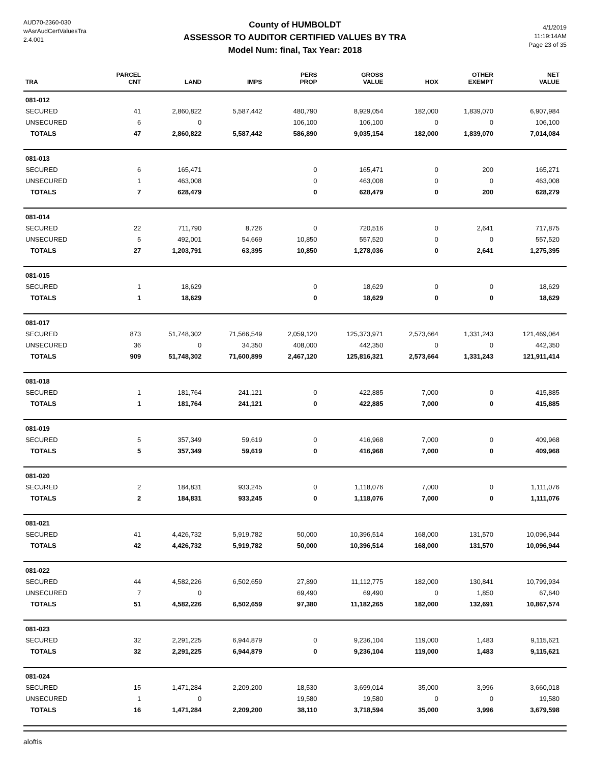AUD70-2360-030
wAsrAudCertValuesTra
2.4.001
County of HUMBOLDT
ASSESSOR TO AUDITOR CERTIFIED VALUES BY TRA
Model Num: final, Tax Year: 2018
4/1/2019
11:19:14AM
Page 23 of 35
| TRA | PARCEL CNT | LAND | IMPS | PERS PROP | GROSS VALUE | HOX | OTHER EXEMPT | NET VALUE |
| --- | --- | --- | --- | --- | --- | --- | --- | --- |
| 081-012 | | | | | | | | |
| SECURED | 41 | 2,860,822 | 5,587,442 | 480,790 | 8,929,054 | 182,000 | 1,839,070 | 6,907,984 |
| UNSECURED | 6 | 0 | | 106,100 | 106,100 | 0 | 0 | 106,100 |
| TOTALS | 47 | 2,860,822 | 5,587,442 | 586,890 | 9,035,154 | 182,000 | 1,839,070 | 7,014,084 |
| 081-013 | | | | | | | | |
| SECURED | 6 | 165,471 | | 0 | 165,471 | 0 | 200 | 165,271 |
| UNSECURED | 1 | 463,008 | | 0 | 463,008 | 0 | 0 | 463,008 |
| TOTALS | 7 | 628,479 | | 0 | 628,479 | 0 | 200 | 628,279 |
| 081-014 | | | | | | | | |
| SECURED | 22 | 711,790 | 8,726 | 0 | 720,516 | 0 | 2,641 | 717,875 |
| UNSECURED | 5 | 492,001 | 54,669 | 10,850 | 557,520 | 0 | 0 | 557,520 |
| TOTALS | 27 | 1,203,791 | 63,395 | 10,850 | 1,278,036 | 0 | 2,641 | 1,275,395 |
| 081-015 | | | | | | | | |
| SECURED | 1 | 18,629 | | 0 | 18,629 | 0 | 0 | 18,629 |
| TOTALS | 1 | 18,629 | | 0 | 18,629 | 0 | 0 | 18,629 |
| 081-017 | | | | | | | | |
| SECURED | 873 | 51,748,302 | 71,566,549 | 2,059,120 | 125,373,971 | 2,573,664 | 1,331,243 | 121,469,064 |
| UNSECURED | 36 | 0 | 34,350 | 408,000 | 442,350 | 0 | 0 | 442,350 |
| TOTALS | 909 | 51,748,302 | 71,600,899 | 2,467,120 | 125,816,321 | 2,573,664 | 1,331,243 | 121,911,414 |
| 081-018 | | | | | | | | |
| SECURED | 1 | 181,764 | 241,121 | 0 | 422,885 | 7,000 | 0 | 415,885 |
| TOTALS | 1 | 181,764 | 241,121 | 0 | 422,885 | 7,000 | 0 | 415,885 |
| 081-019 | | | | | | | | |
| SECURED | 5 | 357,349 | 59,619 | 0 | 416,968 | 7,000 | 0 | 409,968 |
| TOTALS | 5 | 357,349 | 59,619 | 0 | 416,968 | 7,000 | 0 | 409,968 |
| 081-020 | | | | | | | | |
| SECURED | 2 | 184,831 | 933,245 | 0 | 1,118,076 | 7,000 | 0 | 1,111,076 |
| TOTALS | 2 | 184,831 | 933,245 | 0 | 1,118,076 | 7,000 | 0 | 1,111,076 |
| 081-021 | | | | | | | | |
| SECURED | 41 | 4,426,732 | 5,919,782 | 50,000 | 10,396,514 | 168,000 | 131,570 | 10,096,944 |
| TOTALS | 42 | 4,426,732 | 5,919,782 | 50,000 | 10,396,514 | 168,000 | 131,570 | 10,096,944 |
| 081-022 | | | | | | | | |
| SECURED | 44 | 4,582,226 | 6,502,659 | 27,890 | 11,112,775 | 182,000 | 130,841 | 10,799,934 |
| UNSECURED | 7 | 0 | | 69,490 | 69,490 | 0 | 1,850 | 67,640 |
| TOTALS | 51 | 4,582,226 | 6,502,659 | 97,380 | 11,182,265 | 182,000 | 132,691 | 10,867,574 |
| 081-023 | | | | | | | | |
| SECURED | 32 | 2,291,225 | 6,944,879 | 0 | 9,236,104 | 119,000 | 1,483 | 9,115,621 |
| TOTALS | 32 | 2,291,225 | 6,944,879 | 0 | 9,236,104 | 119,000 | 1,483 | 9,115,621 |
| 081-024 | | | | | | | | |
| SECURED | 15 | 1,471,284 | 2,209,200 | 18,530 | 3,699,014 | 35,000 | 3,996 | 3,660,018 |
| UNSECURED | 1 | 0 | | 19,580 | 19,580 | 0 | 0 | 19,580 |
| TOTALS | 16 | 1,471,284 | 2,209,200 | 38,110 | 3,718,594 | 35,000 | 3,996 | 3,679,598 |
aloftis